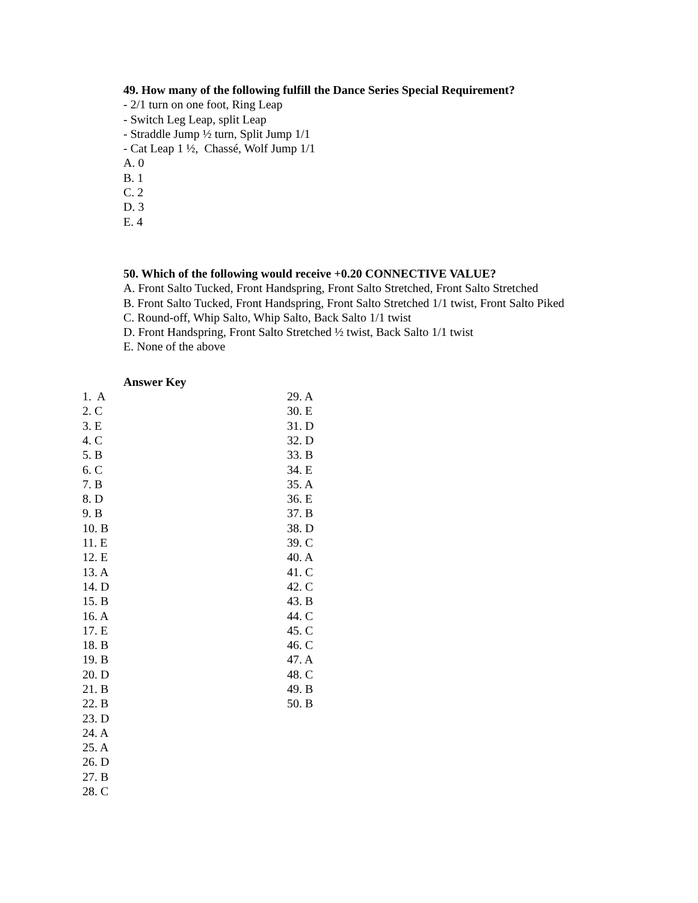49. How many of the following fulfill the Dance Series Special Requirement?
- 2/1 turn on one foot, Ring Leap
- Switch Leg Leap, split Leap
- Straddle Jump ½ turn, Split Jump 1/1
- Cat Leap 1 ½, Chassé, Wolf Jump 1/1
A. 0
B. 1
C. 2
D. 3
E. 4
50. Which of the following would receive +0.20 CONNECTIVE VALUE?
A. Front Salto Tucked, Front Handspring, Front Salto Stretched, Front Salto Stretched
B. Front Salto Tucked, Front Handspring, Front Salto Stretched 1/1 twist, Front Salto Piked
C. Round-off, Whip Salto, Whip Salto, Back Salto 1/1 twist
D. Front Handspring, Front Salto Stretched ½ twist, Back Salto 1/1 twist
E. None of the above
Answer Key
1. A
2. C
3. E
4. C
5. B
6. C
7. B
8. D
9. B
10. B
11. E
12. E
13. A
14. D
15. B
16. A
17. E
18. B
19. B
20. D
21. B
22. B
23. D
24. A
25. A
26. D
27. B
28. C
29. A
30. E
31. D
32. D
33. B
34. E
35. A
36. E
37. B
38. D
39. C
40. A
41. C
42. C
43. B
44. C
45. C
46. C
47. A
48. C
49. B
50. B